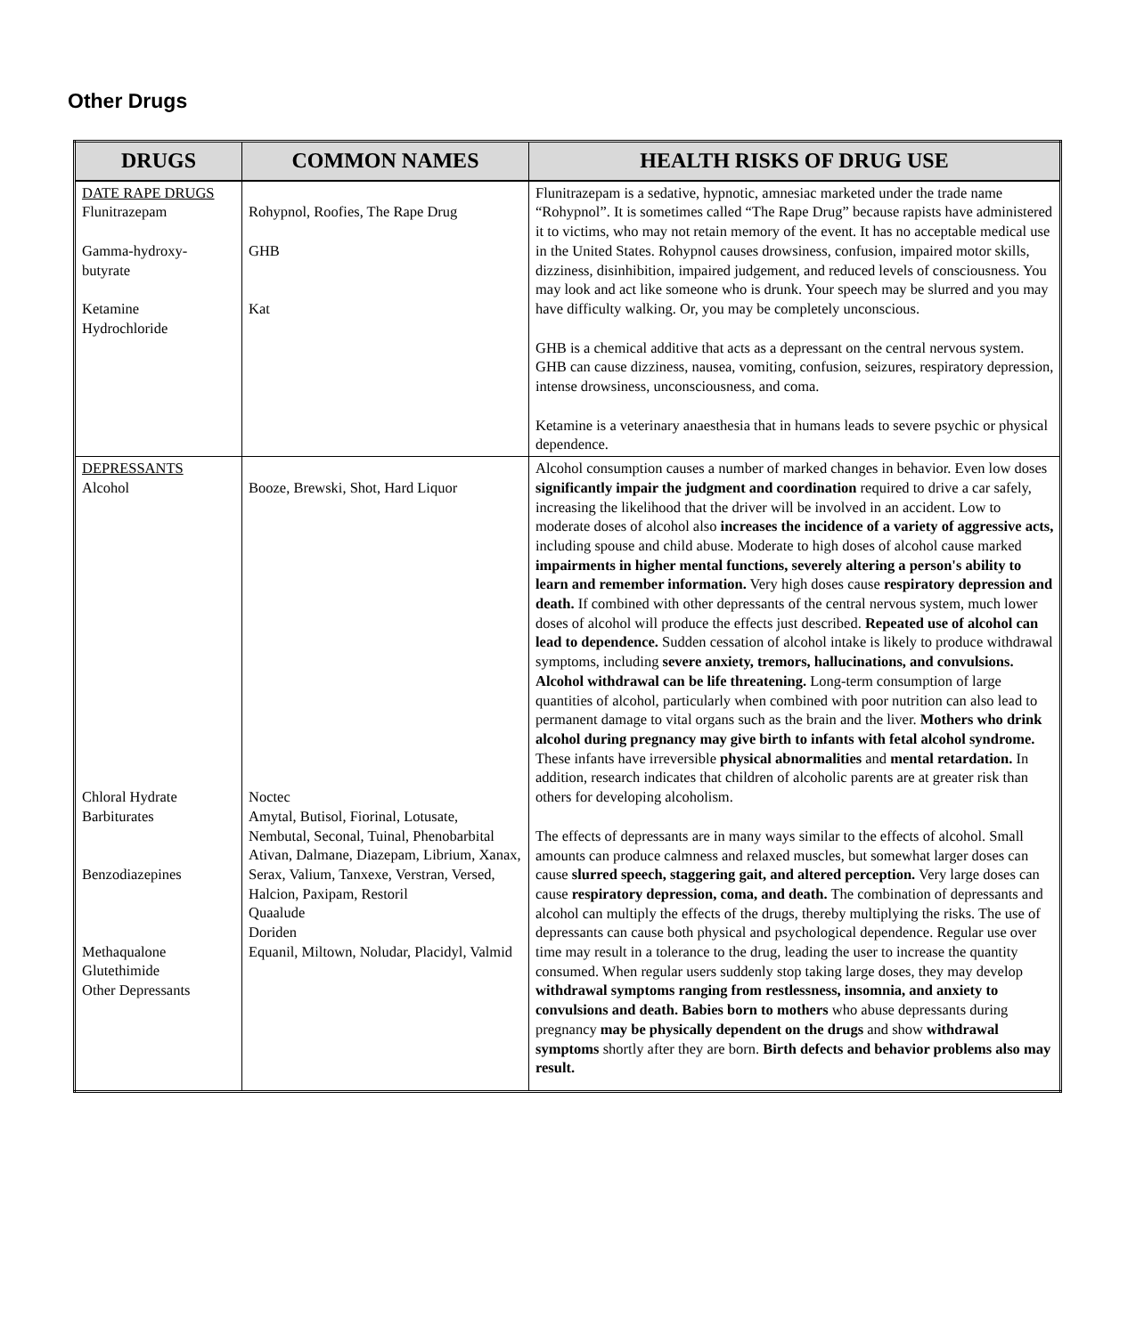Other Drugs
| DRUGS | COMMON NAMES | HEALTH RISKS OF DRUG USE |
| --- | --- | --- |
| DATE RAPE DRUGS Flunitrazepam Gamma-hydroxy- butyrate Ketamine Hydrochloride | Rohypnol, Roofies, The Rape Drug GHB Kat | Flunitrazepam is a sedative, hypnotic, amnesiac marketed under the trade name “Rohypnol”. It is sometimes called “The Rape Drug” because rapists have administered it to victims, who may not retain memory of the event. It has no acceptable medical use in the United States. Rohypnol causes drowsiness, confusion, impaired motor skills, dizziness, disinhibition, impaired judgement, and reduced levels of consciousness. You may look and act like someone who is drunk. Your speech may be slurred and you may have difficulty walking. Or, you may be completely unconscious. GHB is a chemical additive that acts as a depressant on the central nervous system. GHB can cause dizziness, nausea, vomiting, confusion, seizures, respiratory depression, intense drowsiness, unconsciousness, and coma. Ketamine is a veterinary anaesthesia that in humans leads to severe psychic or physical dependence. |
| DEPRESSANTS Alcohol Chloral Hydrate Barbiturates Benzodiazepines Methaqualone Glutethimide Other Depressants | Booze, Brewski, Shot, Hard Liquor Noctec Amytal, Butisol, Fiorinal, Lotusate, Nembutal, Seconal, Tuinal, Phenobarbital Ativan, Dalmane, Diazepam, Librium, Xanax, Serax, Valium, Tanxexe, Verstran, Versed, Halcion, Paxipam, Restoril Quaalude Doriden Equanil, Miltown, Noludar, Placidyl, Valmid | Alcohol consumption causes a number of marked changes in behavior. Even low doses significantly impair the judgment and coordination required to drive a car safely, increasing the likelihood that the driver will be involved in an accident. Low to moderate doses of alcohol also increases the incidence of a variety of aggressive acts, including spouse and child abuse. Moderate to high doses of alcohol cause marked impairments in higher mental functions, severely altering a person's ability to learn and remember information. Very high doses cause respiratory depression and death. If combined with other depressants of the central nervous system, much lower doses of alcohol will produce the effects just described. Repeated use of alcohol can lead to dependence. Sudden cessation of alcohol intake is likely to produce withdrawal symptoms, including severe anxiety, tremors, hallucinations, and convulsions. Alcohol withdrawal can be life threatening. Long-term consumption of large quantities of alcohol, particularly when combined with poor nutrition can also lead to permanent damage to vital organs such as the brain and the liver. Mothers who drink alcohol during pregnancy may give birth to infants with fetal alcohol syndrome. These infants have irreversible physical abnormalities and mental retardation. In addition, research indicates that children of alcoholic parents are at greater risk than others for developing alcoholism. The effects of depressants are in many ways similar to the effects of alcohol. Small amounts can produce calmness and relaxed muscles, but somewhat larger doses can cause slurred speech, staggering gait, and altered perception. Very large doses can cause respiratory depression, coma, and death. The combination of depressants and alcohol can multiply the effects of the drugs, thereby multiplying the risks. The use of depressants can cause both physical and psychological dependence. Regular use over time may result in a tolerance to the drug, leading the user to increase the quantity consumed. When regular users suddenly stop taking large doses, they may develop withdrawal symptoms ranging from restlessness, insomnia, and anxiety to convulsions and death. Babies born to mothers who abuse depressants during pregnancy may be physically dependent on the drugs and show withdrawal symptoms shortly after they are born. Birth defects and behavior problems also may result. |